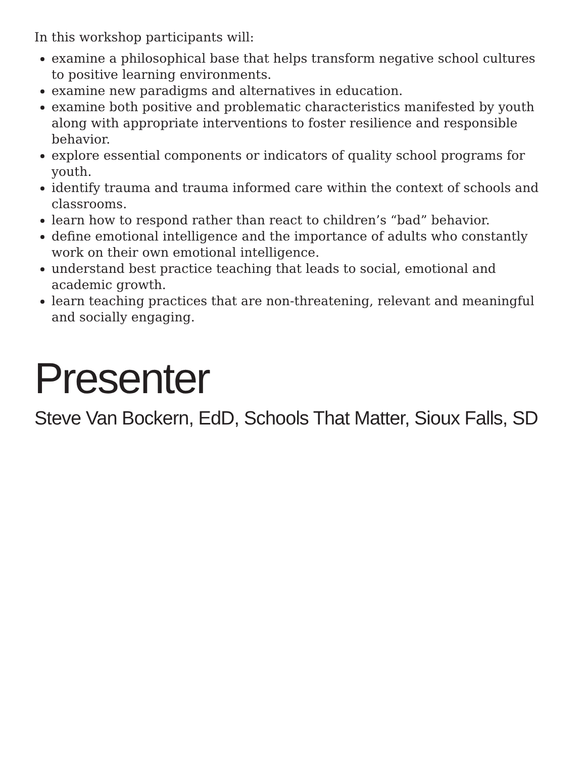In this workshop participants will:
examine a philosophical base that helps transform negative school cultures to positive learning environments.
examine new paradigms and alternatives in education.
examine both positive and problematic characteristics manifested by youth along with appropriate interventions to foster resilience and responsible behavior.
explore essential components or indicators of quality school programs for youth.
identify trauma and trauma informed care within the context of schools and classrooms.
learn how to respond rather than react to children’s “bad” behavior.
define emotional intelligence and the importance of adults who constantly work on their own emotional intelligence.
understand best practice teaching that leads to social, emotional and academic growth.
learn teaching practices that are non-threatening, relevant and meaningful and socially engaging.
Presenter
Steve Van Bockern, EdD, Schools That Matter, Sioux Falls, SD